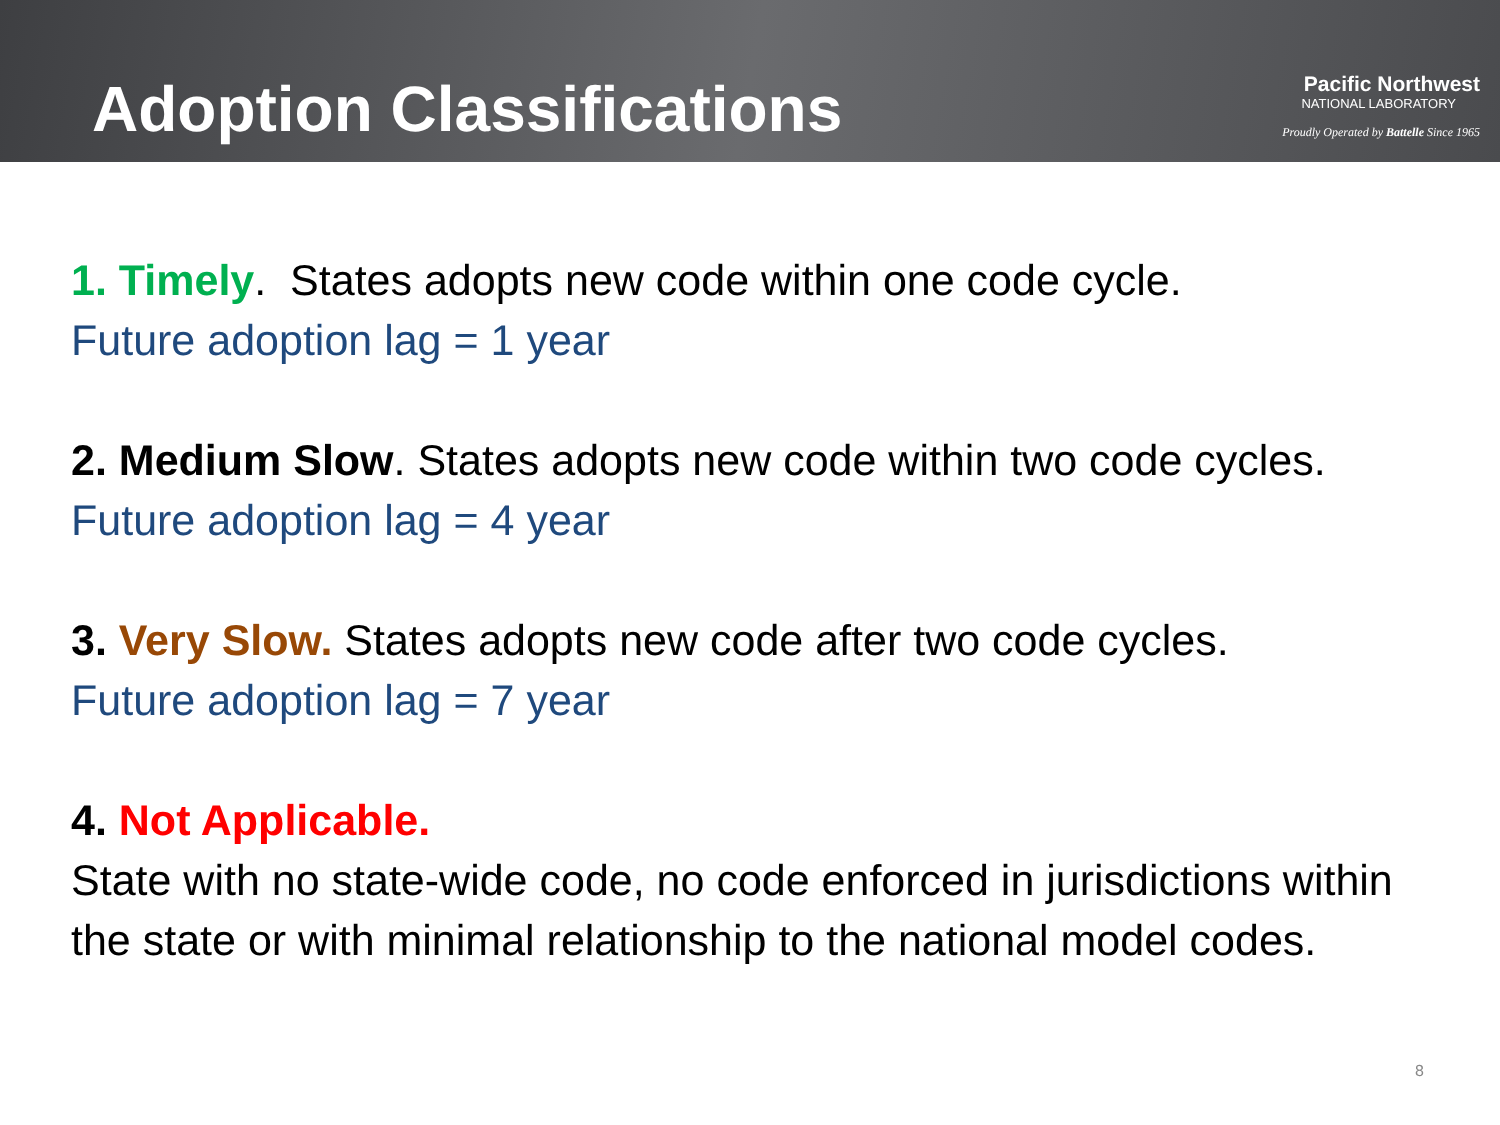Adoption Classifications
Pacific Northwest
NATIONAL LABORATORY
Proudly Operated by Battelle Since 1965
1. Timely. States adopts new code within one code cycle.
Future adoption lag = 1 year
2. Medium Slow. States adopts new code within two code cycles.
Future adoption lag = 4 year
3. Very Slow. States adopts new code after two code cycles.
Future adoption lag = 7 year
4. Not Applicable.
State with no state-wide code, no code enforced in jurisdictions within the state or with minimal relationship to the national model codes.
8